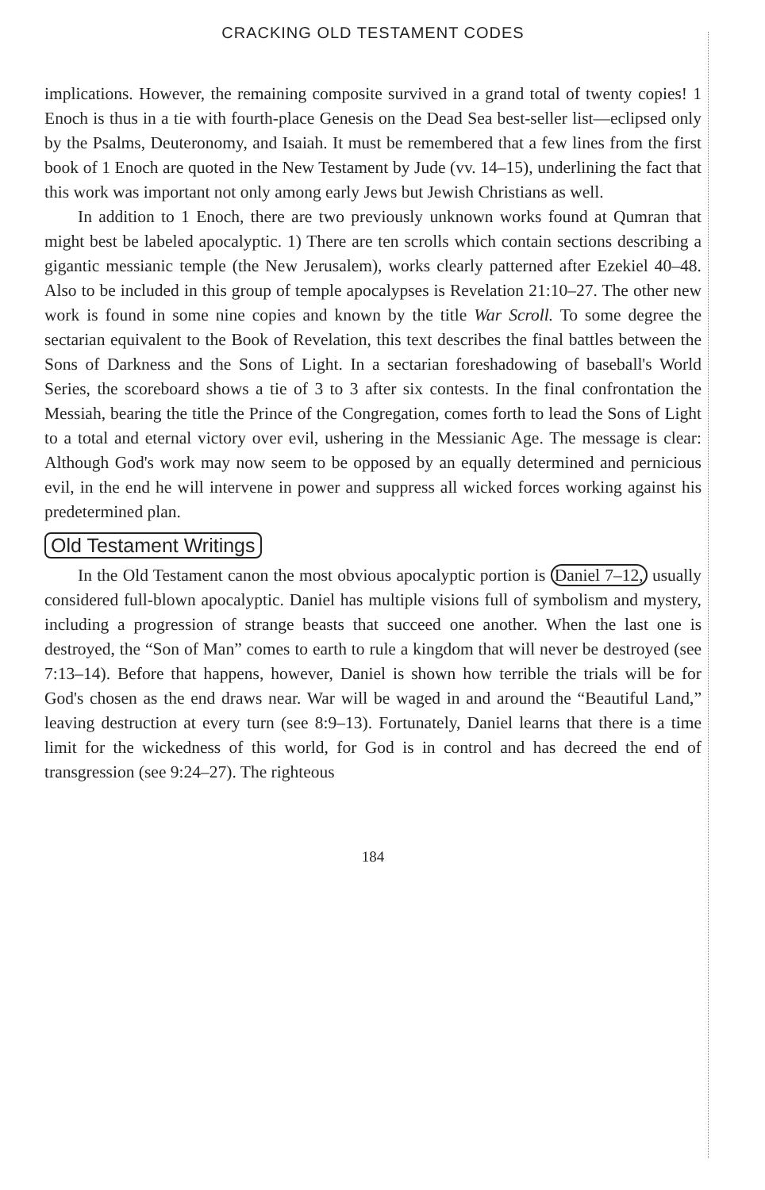CRACKING OLD TESTAMENT CODES
implications. However, the remaining composite survived in a grand total of twenty copies! 1 Enoch is thus in a tie with fourth-place Genesis on the Dead Sea best-seller list—eclipsed only by the Psalms, Deuteronomy, and Isaiah. It must be remembered that a few lines from the first book of 1 Enoch are quoted in the New Testament by Jude (vv. 14–15), underlining the fact that this work was important not only among early Jews but Jewish Christians as well.
In addition to 1 Enoch, there are two previously unknown works found at Qumran that might best be labeled apocalyptic. 1) There are ten scrolls which contain sections describing a gigantic messianic temple (the New Jerusalem), works clearly patterned after Ezekiel 40–48. Also to be included in this group of temple apocalypses is Revelation 21:10–27. The other new work is found in some nine copies and known by the title War Scroll. To some degree the sectarian equivalent to the Book of Revelation, this text describes the final battles between the Sons of Darkness and the Sons of Light. In a sectarian foreshadowing of baseball's World Series, the scoreboard shows a tie of 3 to 3 after six contests. In the final confrontation the Messiah, bearing the title the Prince of the Congregation, comes forth to lead the Sons of Light to a total and eternal victory over evil, ushering in the Messianic Age. The message is clear: Although God's work may now seem to be opposed by an equally determined and pernicious evil, in the end he will intervene in power and suppress all wicked forces working against his predetermined plan.
Old Testament Writings
In the Old Testament canon the most obvious apocalyptic portion is Daniel 7–12, usually considered full-blown apocalyptic. Daniel has multiple visions full of symbolism and mystery, including a progression of strange beasts that succeed one another. When the last one is destroyed, the “Son of Man” comes to earth to rule a kingdom that will never be destroyed (see 7:13–14). Before that happens, however, Daniel is shown how terrible the trials will be for God's chosen as the end draws near. War will be waged in and around the “Beautiful Land,” leaving destruction at every turn (see 8:9–13). Fortunately, Daniel learns that there is a time limit for the wickedness of this world, for God is in control and has decreed the end of transgression (see 9:24–27). The righteous
184